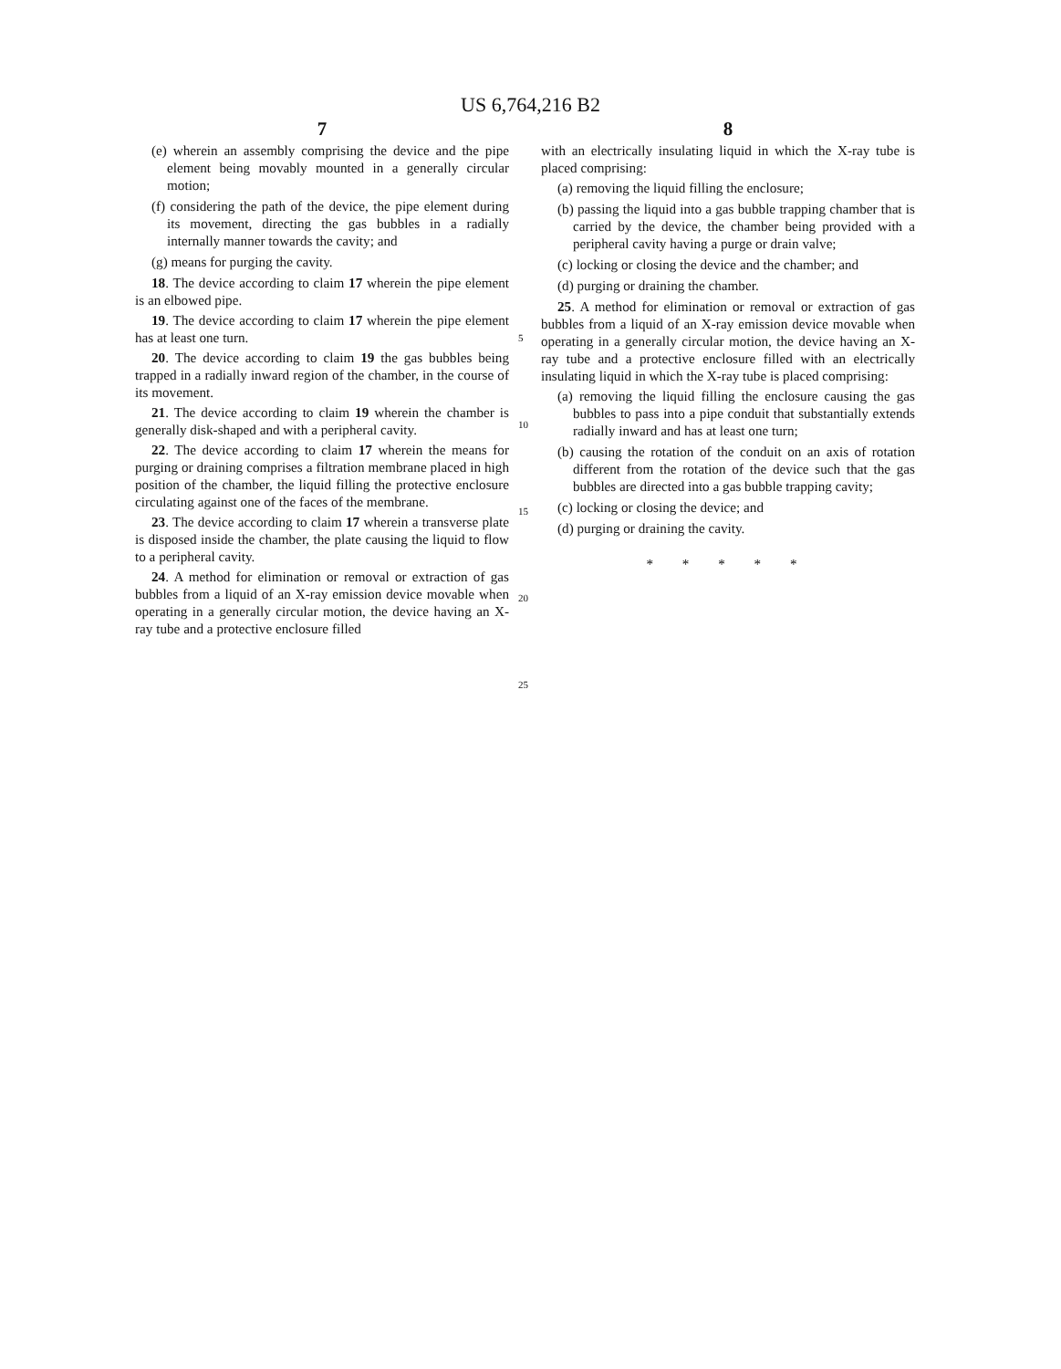US 6,764,216 B2
7
(e) wherein an assembly comprising the device and the pipe element being movably mounted in a generally circular motion;
(f) considering the path of the device, the pipe element during its movement, directing the gas bubbles in a radially internally manner towards the cavity; and
(g) means for purging the cavity.
18. The device according to claim 17 wherein the pipe element is an elbowed pipe.
19. The device according to claim 17 wherein the pipe element has at least one turn.
20. The device according to claim 19 the gas bubbles being trapped in a radially inward region of the chamber, in the course of its movement.
21. The device according to claim 19 wherein the chamber is generally disk-shaped and with a peripheral cavity.
22. The device according to claim 17 wherein the means for purging or draining comprises a filtration membrane placed in high position of the chamber, the liquid filling the protective enclosure circulating against one of the faces of the membrane.
23. The device according to claim 17 wherein a transverse plate is disposed inside the chamber, the plate causing the liquid to flow to a peripheral cavity.
24. A method for elimination or removal or extraction of gas bubbles from a liquid of an X-ray emission device movable when operating in a generally circular motion, the device having an X-ray tube and a protective enclosure filled
5
10
15
20
25
8
with an electrically insulating liquid in which the X-ray tube is placed comprising:
(a) removing the liquid filling the enclosure;
(b) passing the liquid into a gas bubble trapping chamber that is carried by the device, the chamber being provided with a peripheral cavity having a purge or drain valve;
(c) locking or closing the device and the chamber; and
(d) purging or draining the chamber.
25. A method for elimination or removal or extraction of gas bubbles from a liquid of an X-ray emission device movable when operating in a generally circular motion, the device having an X-ray tube and a protective enclosure filled with an electrically insulating liquid in which the X-ray tube is placed comprising:
(a) removing the liquid filling the enclosure causing the gas bubbles to pass into a pipe conduit that substantially extends radially inward and has at least one turn;
(b) causing the rotation of the conduit on an axis of rotation different from the rotation of the device such that the gas bubbles are directed into a gas bubble trapping cavity;
(c) locking or closing the device; and
(d) purging or draining the cavity.
* * * * *